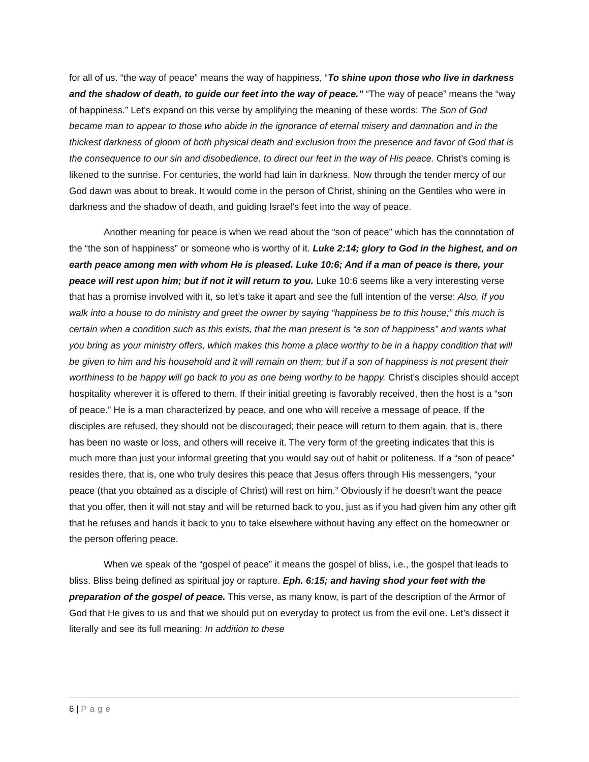for all of us. “the way of peace” means the way of happiness, “To shine upon those who live in darkness and the shadow of death, to guide our feet into the way of peace.” “The way of peace” means the “way of happiness.” Let’s expand on this verse by amplifying the meaning of these words: The Son of God became man to appear to those who abide in the ignorance of eternal misery and damnation and in the thickest darkness of gloom of both physical death and exclusion from the presence and favor of God that is the consequence to our sin and disobedience, to direct our feet in the way of His peace. Christ’s coming is likened to the sunrise. For centuries, the world had lain in darkness. Now through the tender mercy of our God dawn was about to break. It would come in the person of Christ, shining on the Gentiles who were in darkness and the shadow of death, and guiding Israel’s feet into the way of peace.
Another meaning for peace is when we read about the “son of peace” which has the connotation of the “the son of happiness” or someone who is worthy of it. Luke 2:14; glory to God in the highest, and on earth peace among men with whom He is pleased. Luke 10:6; And if a man of peace is there, your peace will rest upon him; but if not it will return to you. Luke 10:6 seems like a very interesting verse that has a promise involved with it, so let’s take it apart and see the full intention of the verse: Also, If you walk into a house to do ministry and greet the owner by saying “happiness be to this house;” this much is certain when a condition such as this exists, that the man present is “a son of happiness” and wants what you bring as your ministry offers, which makes this home a place worthy to be in a happy condition that will be given to him and his household and it will remain on them; but if a son of happiness is not present their worthiness to be happy will go back to you as one being worthy to be happy. Christ’s disciples should accept hospitality wherever it is offered to them. If their initial greeting is favorably received, then the host is a “son of peace.” He is a man characterized by peace, and one who will receive a message of peace. If the disciples are refused, they should not be discouraged; their peace will return to them again, that is, there has been no waste or loss, and others will receive it. The very form of the greeting indicates that this is much more than just your informal greeting that you would say out of habit or politeness. If a “son of peace” resides there, that is, one who truly desires this peace that Jesus offers through His messengers, “your peace (that you obtained as a disciple of Christ) will rest on him.” Obviously if he doesn’t want the peace that you offer, then it will not stay and will be returned back to you, just as if you had given him any other gift that he refuses and hands it back to you to take elsewhere without having any effect on the homeowner or the person offering peace.
When we speak of the “gospel of peace” it means the gospel of bliss, i.e., the gospel that leads to bliss. Bliss being defined as spiritual joy or rapture. Eph. 6:15; and having shod your feet with the preparation of the gospel of peace. This verse, as many know, is part of the description of the Armor of God that He gives to us and that we should put on everyday to protect us from the evil one. Let’s dissect it literally and see its full meaning: In addition to these
6 | Page